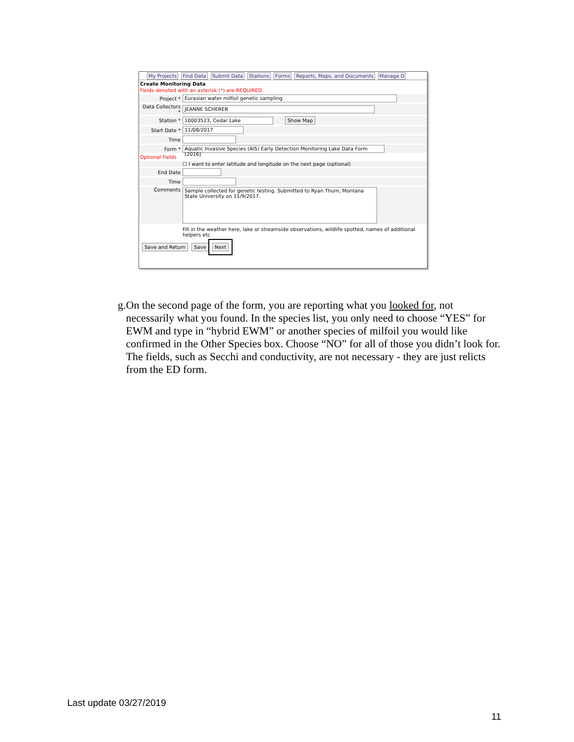My Projects Find Data Submit Data Stations Forms Reports, Maps, and Documents Manage D
Create Monitoring Data
Fields denoted with an asterisk (*) are REQUIRED.
Project * Eurasian water milfoil genetic sampling
Data Collectors * JEANNE SCHERER
Station * 10003523, Cedar Lake Show Map
Start Date * 11/08/2017
Time
Form * Aquatic Invasive Species (AIS) Early Detection Monitoring Lake Data Form [2016]
Optional Fields
☐ I want to enter latitude and longitude on the next page (optional)
End Date
Time
Comments Sample collected for genetic testing. Submitted to Ryan Thum, Montana State University on 11/9/2017.
Fill in the weather here, lake or streamside observations, wildlife spotted, names of additional helpers etc
Save and Return Save Next
g. On the second page of the form, you are reporting what you looked for, not necessarily what you found. In the species list, you only need to choose “YES” for EWM and type in “hybrid EWM” or another species of milfoil you would like confirmed in the Other Species box. Choose “NO” for all of those you didn’t look for. The fields, such as Secchi and conductivity, are not necessary - they are just relicts from the ED form.
Last update 03/27/2019
11